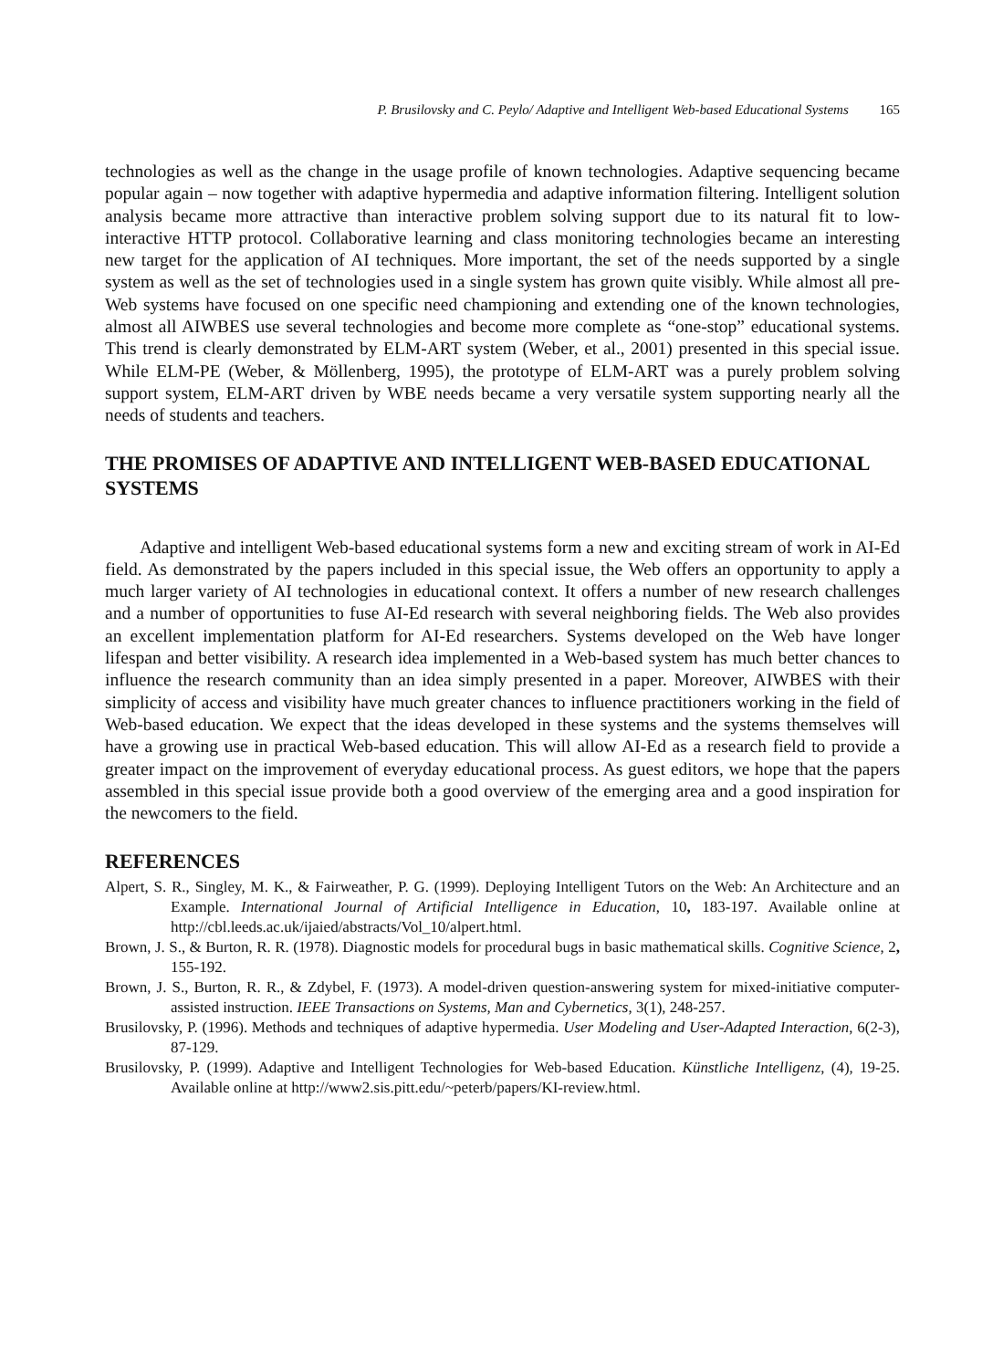P. Brusilovsky and C. Peylo/ Adaptive and Intelligent Web-based Educational Systems 165
technologies as well as the change in the usage profile of known technologies. Adaptive sequencing became popular again – now together with adaptive hypermedia and adaptive information filtering. Intelligent solution analysis became more attractive than interactive problem solving support due to its natural fit to low-interactive HTTP protocol. Collaborative learning and class monitoring technologies became an interesting new target for the application of AI techniques. More important, the set of the needs supported by a single system as well as the set of technologies used in a single system has grown quite visibly. While almost all pre-Web systems have focused on one specific need championing and extending one of the known technologies, almost all AIWBES use several technologies and become more complete as “one-stop” educational systems. This trend is clearly demonstrated by ELM-ART system (Weber, et al., 2001) presented in this special issue. While ELM-PE (Weber, & Möllenberg, 1995), the prototype of ELM-ART was a purely problem solving support system, ELM-ART driven by WBE needs became a very versatile system supporting nearly all the needs of students and teachers.
THE PROMISES OF ADAPTIVE AND INTELLIGENT WEB-BASED EDUCATIONAL SYSTEMS
Adaptive and intelligent Web-based educational systems form a new and exciting stream of work in AI-Ed field. As demonstrated by the papers included in this special issue, the Web offers an opportunity to apply a much larger variety of AI technologies in educational context. It offers a number of new research challenges and a number of opportunities to fuse AI-Ed research with several neighboring fields. The Web also provides an excellent implementation platform for AI-Ed researchers. Systems developed on the Web have longer lifespan and better visibility. A research idea implemented in a Web-based system has much better chances to influence the research community than an idea simply presented in a paper. Moreover, AIWBES with their simplicity of access and visibility have much greater chances to influence practitioners working in the field of Web-based education. We expect that the ideas developed in these systems and the systems themselves will have a growing use in practical Web-based education. This will allow AI-Ed as a research field to provide a greater impact on the improvement of everyday educational process. As guest editors, we hope that the papers assembled in this special issue provide both a good overview of the emerging area and a good inspiration for the newcomers to the field.
REFERENCES
Alpert, S. R., Singley, M. K., & Fairweather, P. G. (1999). Deploying Intelligent Tutors on the Web: An Architecture and an Example. International Journal of Artificial Intelligence in Education, 10, 183-197. Available online at http://cbl.leeds.ac.uk/ijaied/abstracts/Vol_10/alpert.html.
Brown, J. S., & Burton, R. R. (1978). Diagnostic models for procedural bugs in basic mathematical skills. Cognitive Science, 2, 155-192.
Brown, J. S., Burton, R. R., & Zdybel, F. (1973). A model-driven question-answering system for mixed-initiative computer-assisted instruction. IEEE Transactions on Systems, Man and Cybernetics, 3(1), 248-257.
Brusilovsky, P. (1996). Methods and techniques of adaptive hypermedia. User Modeling and User-Adapted Interaction, 6(2-3), 87-129.
Brusilovsky, P. (1999). Adaptive and Intelligent Technologies for Web-based Education. Künstliche Intelligenz, (4), 19-25. Available online at http://www2.sis.pitt.edu/~peterb/papers/KI-review.html.